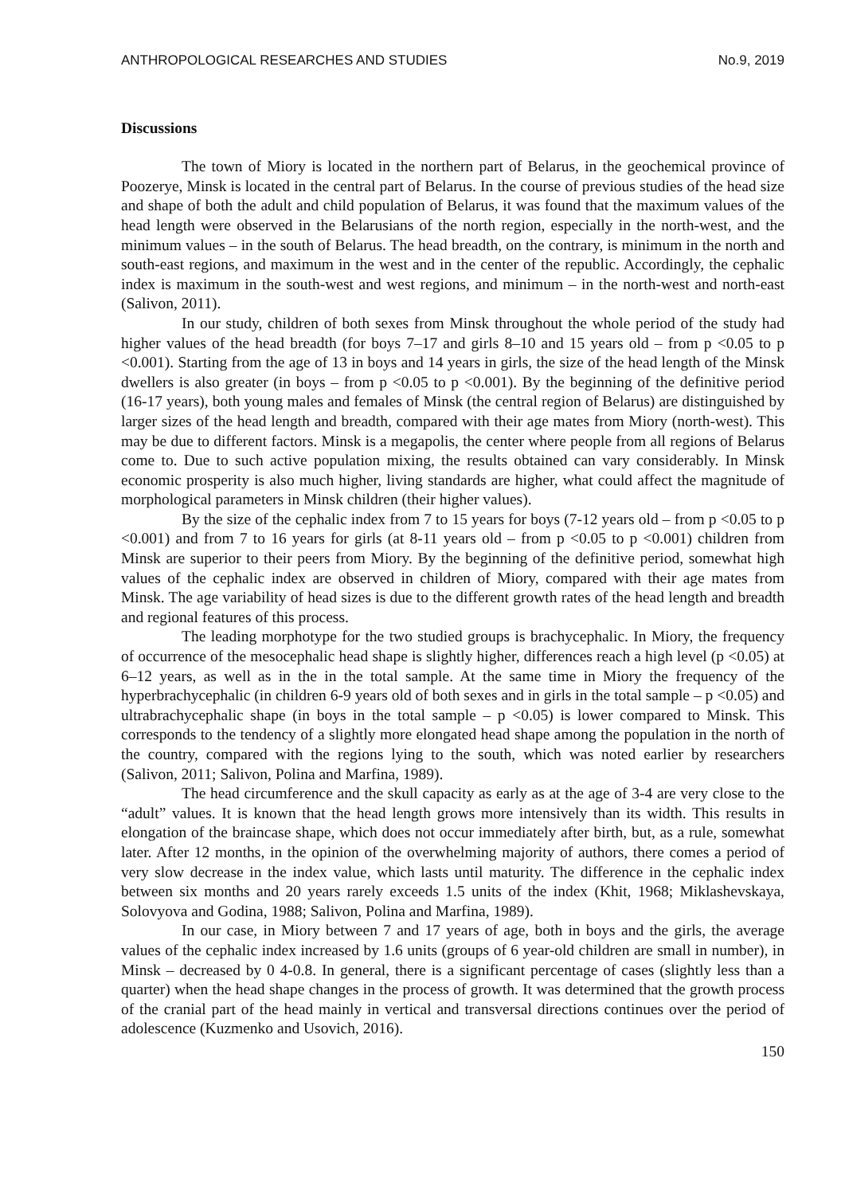ANTHROPOLOGICAL RESEARCHES AND STUDIES No.9, 2019
Discussions
The town of Miory is located in the northern part of Belarus, in the geochemical province of Poozerye, Minsk is located in the central part of Belarus. In the course of previous studies of the head size and shape of both the adult and child population of Belarus, it was found that the maximum values of the head length were observed in the Belarusians of the north region, especially in the north-west, and the minimum values – in the south of Belarus. The head breadth, on the contrary, is minimum in the north and south-east regions, and maximum in the west and in the center of the republic. Accordingly, the cephalic index is maximum in the south-west and west regions, and minimum – in the north-west and north-east (Salivon, 2011).
In our study, children of both sexes from Minsk throughout the whole period of the study had higher values of the head breadth (for boys 7–17 and girls 8–10 and 15 years old – from p <0.05 to p <0.001). Starting from the age of 13 in boys and 14 years in girls, the size of the head length of the Minsk dwellers is also greater (in boys – from p <0.05 to p <0.001). By the beginning of the definitive period (16-17 years), both young males and females of Minsk (the central region of Belarus) are distinguished by larger sizes of the head length and breadth, compared with their age mates from Miory (north-west). This may be due to different factors. Minsk is a megapolis, the center where people from all regions of Belarus come to. Due to such active population mixing, the results obtained can vary considerably. In Minsk economic prosperity is also much higher, living standards are higher, what could affect the magnitude of morphological parameters in Minsk children (their higher values).
By the size of the cephalic index from 7 to 15 years for boys (7-12 years old – from p <0.05 to p <0.001) and from 7 to 16 years for girls (at 8-11 years old – from p <0.05 to p <0.001) children from Minsk are superior to their peers from Miory. By the beginning of the definitive period, somewhat high values of the cephalic index are observed in children of Miory, compared with their age mates from Minsk. The age variability of head sizes is due to the different growth rates of the head length and breadth and regional features of this process.
The leading morphotype for the two studied groups is brachycephalic. In Miory, the frequency of occurrence of the mesocephalic head shape is slightly higher, differences reach a high level (p <0.05) at 6–12 years, as well as in the in the total sample. At the same time in Miory the frequency of the hyperbrachycephalic (in children 6-9 years old of both sexes and in girls in the total sample – p <0.05) and ultrabrachycephalic shape (in boys in the total sample – p <0.05) is lower compared to Minsk. This corresponds to the tendency of a slightly more elongated head shape among the population in the north of the country, compared with the regions lying to the south, which was noted earlier by researchers (Salivon, 2011; Salivon, Polina and Marfina, 1989).
The head circumference and the skull capacity as early as at the age of 3-4 are very close to the “adult” values. It is known that the head length grows more intensively than its width. This results in elongation of the braincase shape, which does not occur immediately after birth, but, as a rule, somewhat later. After 12 months, in the opinion of the overwhelming majority of authors, there comes a period of very slow decrease in the index value, which lasts until maturity. The difference in the cephalic index between six months and 20 years rarely exceeds 1.5 units of the index (Khit, 1968; Miklashevskaya, Solovyova and Godina, 1988; Salivon, Polina and Marfina, 1989).
In our case, in Miory between 7 and 17 years of age, both in boys and the girls, the average values of the cephalic index increased by 1.6 units (groups of 6 year-old children are small in number), in Minsk – decreased by 0 4-0.8. In general, there is a significant percentage of cases (slightly less than a quarter) when the head shape changes in the process of growth. It was determined that the growth process of the cranial part of the head mainly in vertical and transversal directions continues over the period of adolescence (Kuzmenko and Usovich, 2016).
150